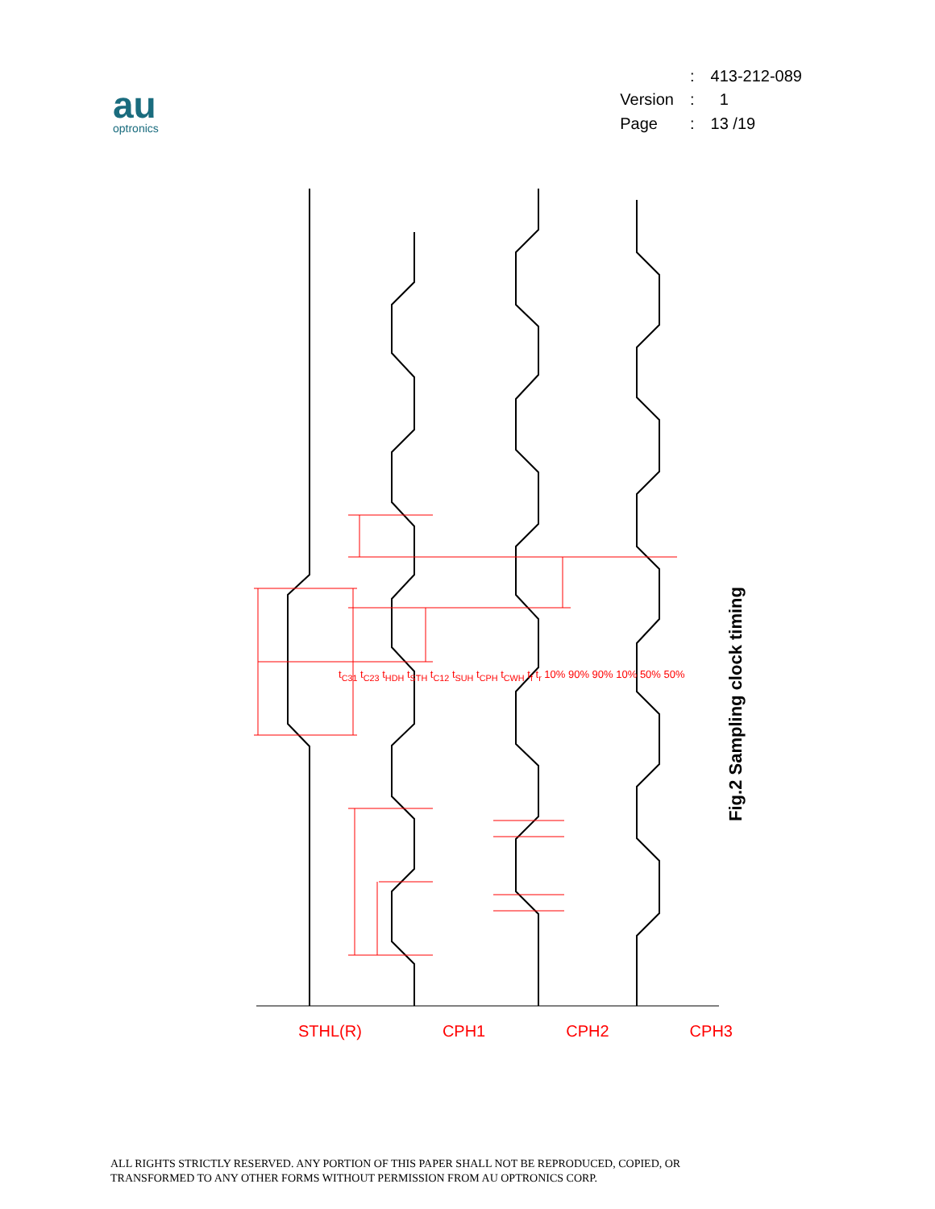au
optronics
| | : | 413-212-089 |
| Version | : | 1 |
| Page | : | 13 /19 |
STHL(R) CPH1 CPH2 CPH3
t<sub>C31</sub> t<sub>C23</sub> t<sub>HDH</sub> t<sub>STH</sub> t<sub>C12</sub> t<sub>SUH</sub> t<sub>CPH</sub> t<sub>CWH</sub> t<sub>f</sub> t<sub>r</sub> 10% 90% 90% 10% 50% 50%
Fig.2 Sampling clock timing
ALL RIGHTS STRICTLY RESERVED. ANY PORTION OF THIS PAPER SHALL NOT BE REPRODUCED, COPIED, OR
TRANSFORMED TO ANY OTHER FORMS WITHOUT PERMISSION FROM AU OPTRONICS CORP.